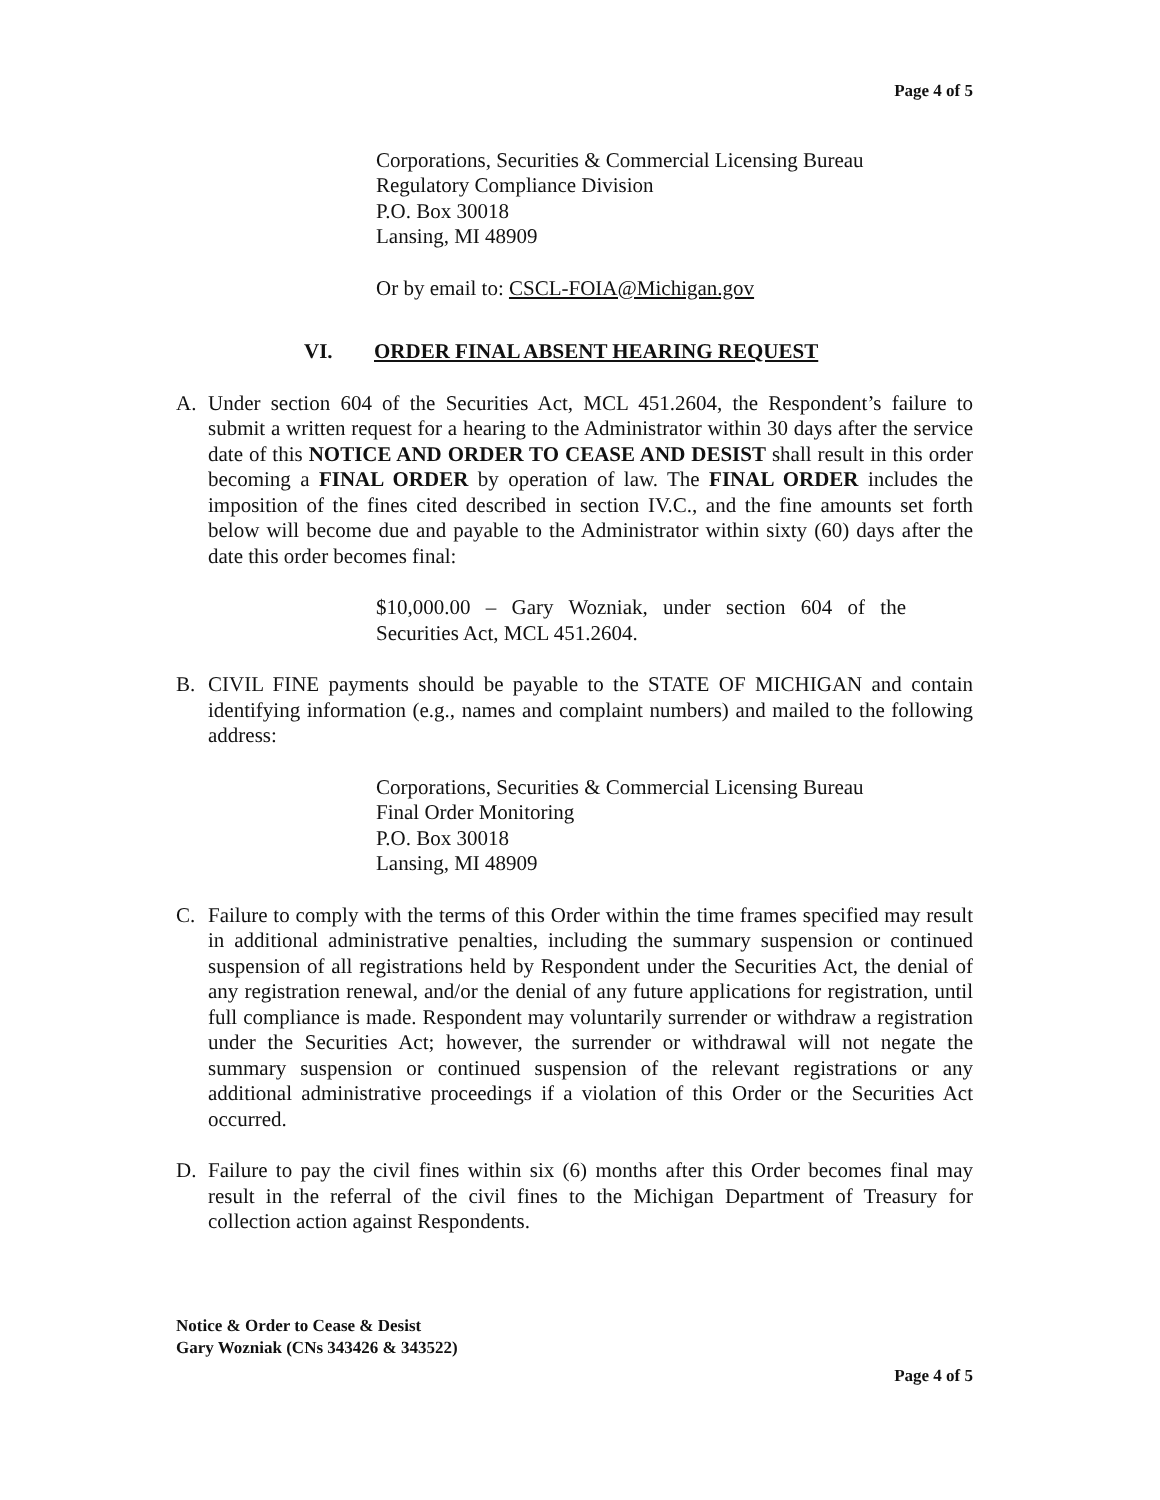Page 4 of 5
Corporations, Securities & Commercial Licensing Bureau
Regulatory Compliance Division
P.O. Box 30018
Lansing, MI 48909
Or by email to: CSCL-FOIA@Michigan.gov
VI. ORDER FINAL ABSENT HEARING REQUEST
A. Under section 604 of the Securities Act, MCL 451.2604, the Respondent’s failure to submit a written request for a hearing to the Administrator within 30 days after the service date of this NOTICE AND ORDER TO CEASE AND DESIST shall result in this order becoming a FINAL ORDER by operation of law. The FINAL ORDER includes the imposition of the fines cited described in section IV.C., and the fine amounts set forth below will become due and payable to the Administrator within sixty (60) days after the date this order becomes final:
$10,000.00 – Gary Wozniak, under section 604 of the Securities Act, MCL 451.2604.
B. CIVIL FINE payments should be payable to the STATE OF MICHIGAN and contain identifying information (e.g., names and complaint numbers) and mailed to the following address:
Corporations, Securities & Commercial Licensing Bureau
Final Order Monitoring
P.O. Box 30018
Lansing, MI 48909
C. Failure to comply with the terms of this Order within the time frames specified may result in additional administrative penalties, including the summary suspension or continued suspension of all registrations held by Respondent under the Securities Act, the denial of any registration renewal, and/or the denial of any future applications for registration, until full compliance is made. Respondent may voluntarily surrender or withdraw a registration under the Securities Act; however, the surrender or withdrawal will not negate the summary suspension or continued suspension of the relevant registrations or any additional administrative proceedings if a violation of this Order or the Securities Act occurred.
D. Failure to pay the civil fines within six (6) months after this Order becomes final may result in the referral of the civil fines to the Michigan Department of Treasury for collection action against Respondents.
Notice & Order to Cease & Desist
Gary Wozniak (CNs 343426 & 343522)
Page 4 of 5